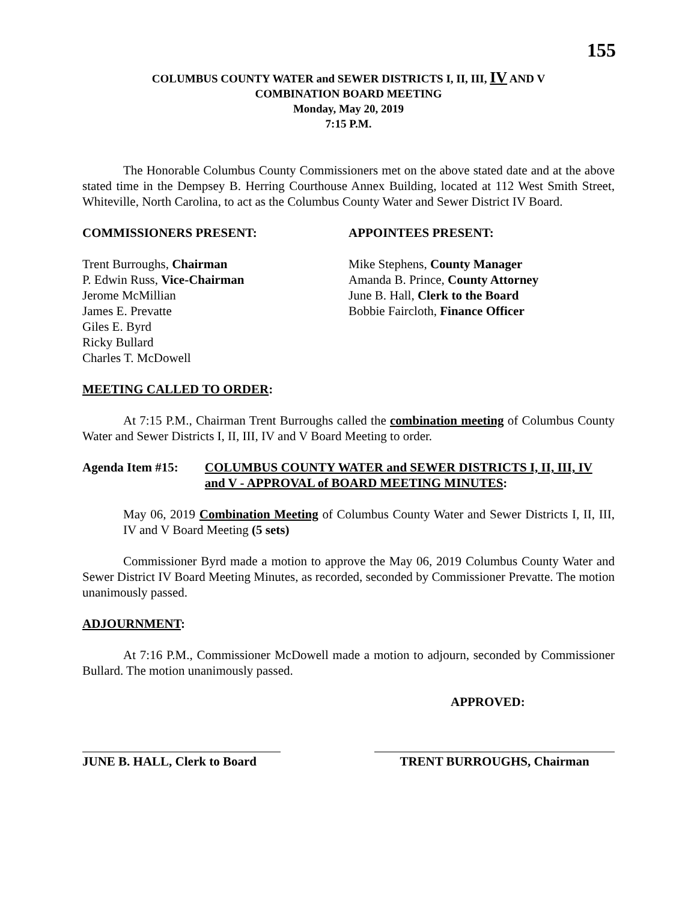155
COLUMBUS COUNTY WATER and SEWER DISTRICTS I, II, III, IV AND V
COMBINATION BOARD MEETING
Monday, May 20, 2019
7:15 P.M.
The Honorable Columbus County Commissioners met on the above stated date and at the above stated time in the Dempsey B. Herring Courthouse Annex Building, located at 112 West Smith Street, Whiteville, North Carolina, to act as the Columbus County Water and Sewer District IV Board.
COMMISSIONERS PRESENT: APPOINTEES PRESENT:
Trent Burroughs, Chairman
P. Edwin Russ, Vice-Chairman
Jerome McMillian
James E. Prevatte
Giles E. Byrd
Ricky Bullard
Charles T. McDowell
Mike Stephens, County Manager
Amanda B. Prince, County Attorney
June B. Hall, Clerk to the Board
Bobbie Faircloth, Finance Officer
MEETING CALLED TO ORDER:
At 7:15 P.M., Chairman Trent Burroughs called the combination meeting of Columbus County Water and Sewer Districts I, II, III, IV and V Board Meeting to order.
Agenda Item #15: COLUMBUS COUNTY WATER and SEWER DISTRICTS I, II, III, IV and V - APPROVAL of BOARD MEETING MINUTES:
May 06, 2019 Combination Meeting of Columbus County Water and Sewer Districts I, II, III, IV and V Board Meeting (5 sets)
Commissioner Byrd made a motion to approve the May 06, 2019 Columbus County Water and Sewer District IV Board Meeting Minutes, as recorded, seconded by Commissioner Prevatte. The motion unanimously passed.
ADJOURNMENT:
At 7:16 P.M., Commissioner McDowell made a motion to adjourn, seconded by Commissioner Bullard. The motion unanimously passed.
APPROVED:
JUNE B. HALL, Clerk to Board
TRENT BURROUGHS, Chairman